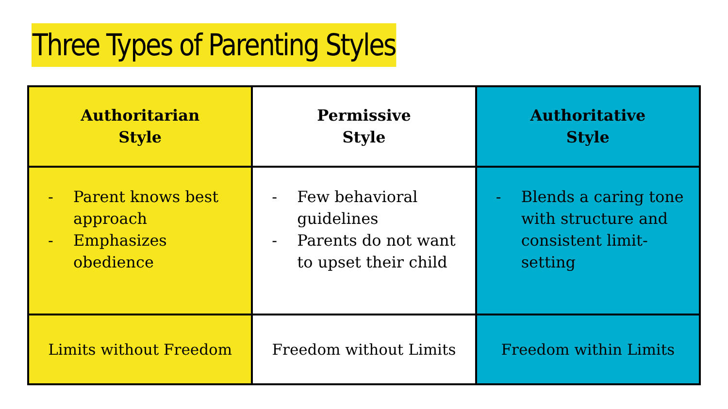Three Types of Parenting Styles
| Authoritarian Style | Permissive Style | Authoritative Style |
| --- | --- | --- |
| - Parent knows best approach - Emphasizes obedience | - Few behavioral guidelines - Parents do not want to upset their child | - Blends a caring tone with structure and consistent limit-setting |
| Limits without Freedom | Freedom without Limits | Freedom within Limits |